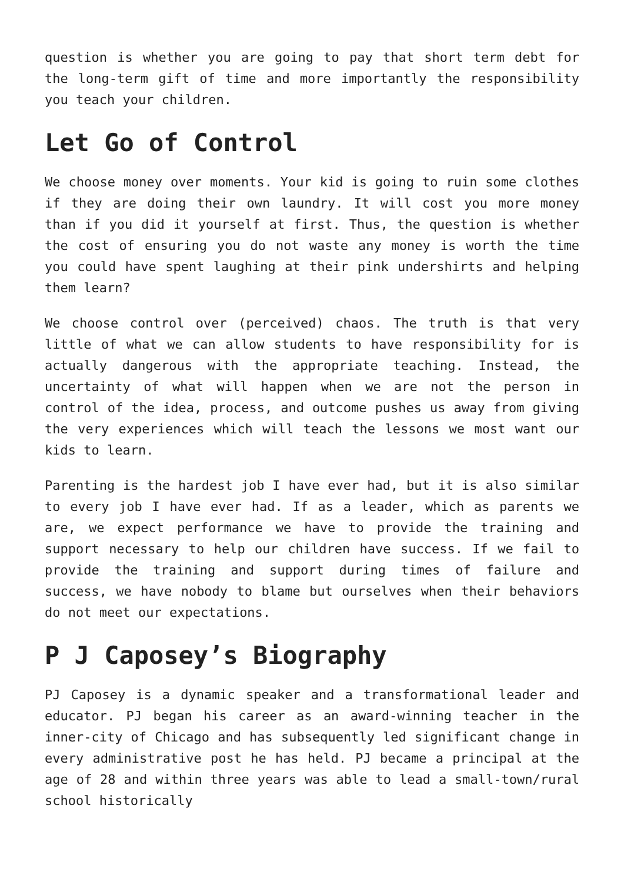question is whether you are going to pay that short term debt for the long-term gift of time and more importantly the responsibility you teach your children.
Let Go of Control
We choose money over moments. Your kid is going to ruin some clothes if they are doing their own laundry. It will cost you more money than if you did it yourself at first. Thus, the question is whether the cost of ensuring you do not waste any money is worth the time you could have spent laughing at their pink undershirts and helping them learn?
We choose control over (perceived) chaos. The truth is that very little of what we can allow students to have responsibility for is actually dangerous with the appropriate teaching. Instead, the uncertainty of what will happen when we are not the person in control of the idea, process, and outcome pushes us away from giving the very experiences which will teach the lessons we most want our kids to learn.
Parenting is the hardest job I have ever had, but it is also similar to every job I have ever had. If as a leader, which as parents we are, we expect performance we have to provide the training and support necessary to help our children have success. If we fail to provide the training and support during times of failure and success, we have nobody to blame but ourselves when their behaviors do not meet our expectations.
P J Caposey’s Biography
PJ Caposey is a dynamic speaker and a transformational leader and educator. PJ began his career as an award-winning teacher in the inner-city of Chicago and has subsequently led significant change in every administrative post he has held. PJ became a principal at the age of 28 and within three years was able to lead a small-town/rural school historically